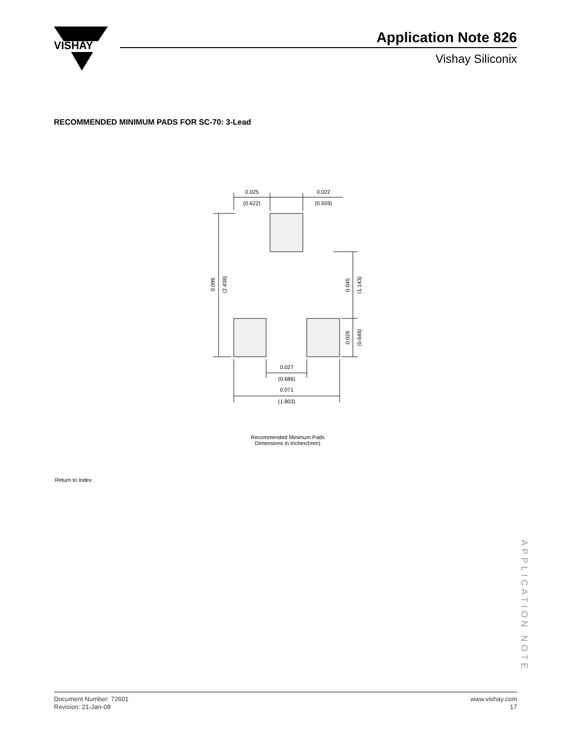VISHAY
Application Note 826
Vishay Siliconix
RECOMMENDED MINIMUM PADS FOR SC-70: 3-Lead
0.025
(0.622)
0.022
(0.559)
0.096
(2.438)
0.045
(1.143)
0.026
(0.648)
0.027
(0.686)
0.071
(1.803)
Recommended Minimum Pads
Dimensions in Inches/(mm)
Return to Index
APPLICATION NOTE
Document Number: 72601
Revision: 21-Jan-08
www.vishay.com
17